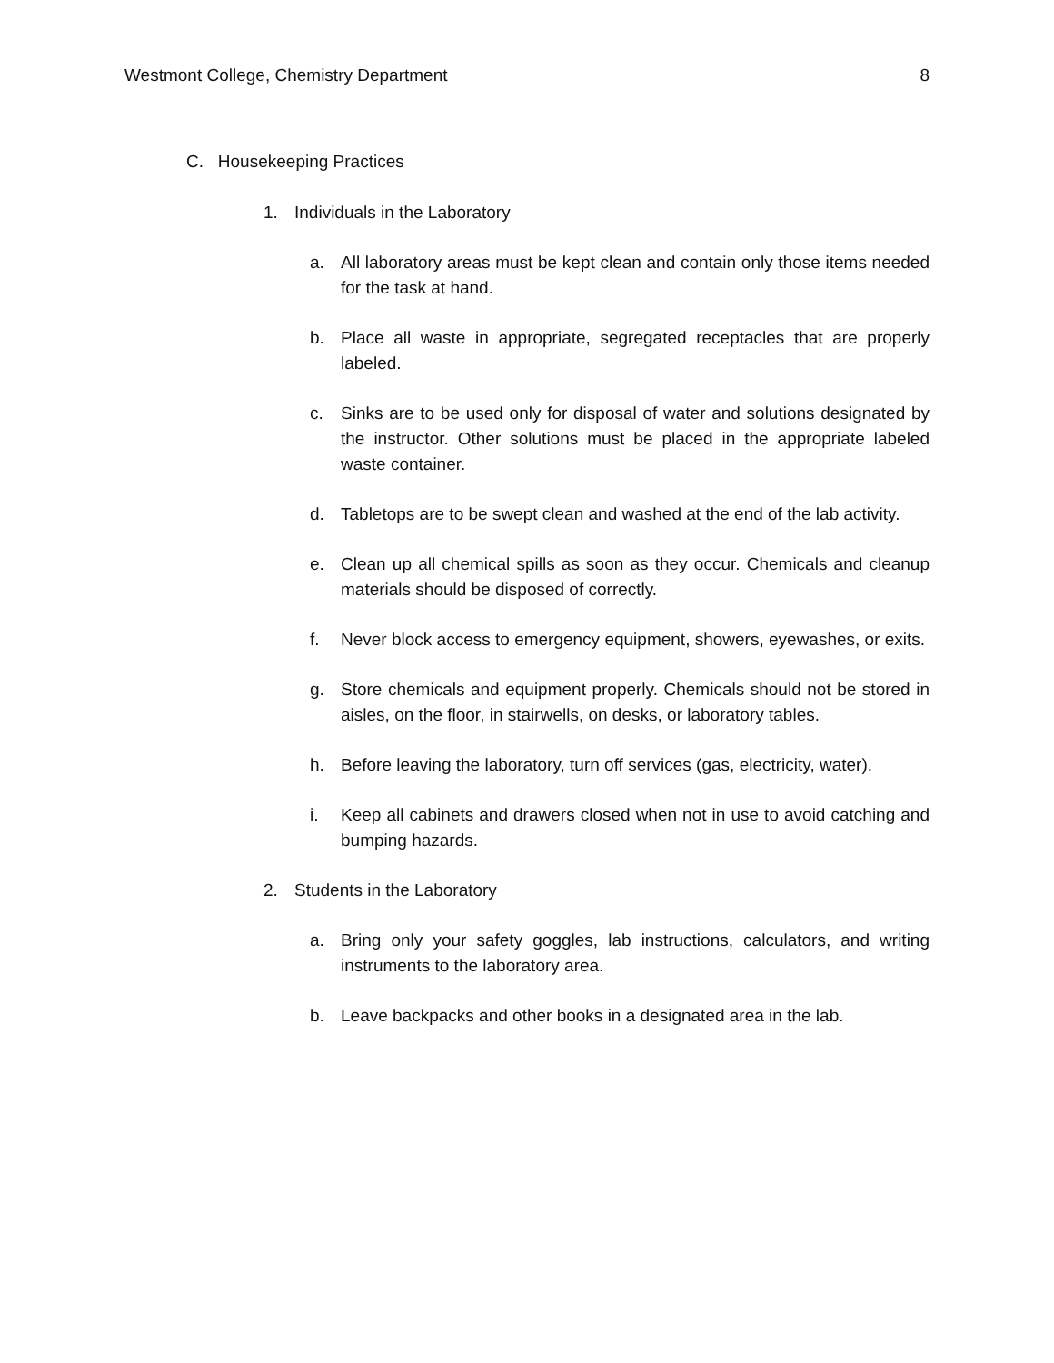Westmont College, Chemistry Department 8
C. Housekeeping Practices
1. Individuals in the Laboratory
a. All laboratory areas must be kept clean and contain only those items needed for the task at hand.
b. Place all waste in appropriate, segregated receptacles that are properly labeled.
c. Sinks are to be used only for disposal of water and solutions designated by the instructor. Other solutions must be placed in the appropriate labeled waste container.
d. Tabletops are to be swept clean and washed at the end of the lab activity.
e. Clean up all chemical spills as soon as they occur. Chemicals and cleanup materials should be disposed of correctly.
f. Never block access to emergency equipment, showers, eyewashes, or exits.
g. Store chemicals and equipment properly. Chemicals should not be stored in aisles, on the floor, in stairwells, on desks, or laboratory tables.
h. Before leaving the laboratory, turn off services (gas, electricity, water).
i. Keep all cabinets and drawers closed when not in use to avoid catching and bumping hazards.
2. Students in the Laboratory
a. Bring only your safety goggles, lab instructions, calculators, and writing instruments to the laboratory area.
b. Leave backpacks and other books in a designated area in the lab.